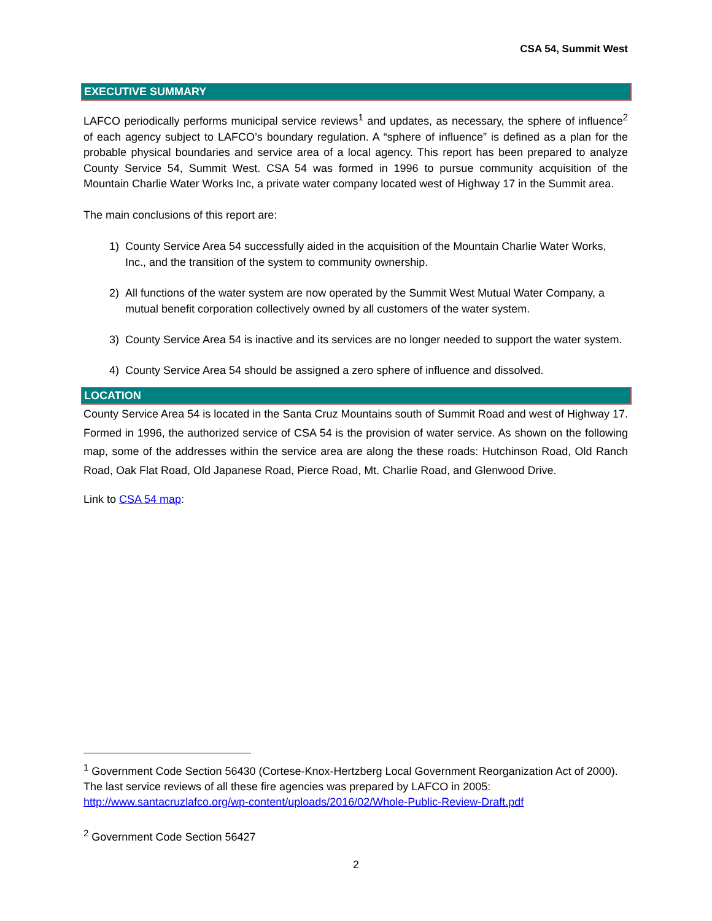CSA 54, Summit West
EXECUTIVE SUMMARY
LAFCO periodically performs municipal service reviews<sup>1</sup> and updates, as necessary, the sphere of influence<sup>2</sup> of each agency subject to LAFCO’s boundary regulation. A “sphere of influence” is defined as a plan for the probable physical boundaries and service area of a local agency. This report has been prepared to analyze County Service 54, Summit West. CSA 54 was formed in 1996 to pursue community acquisition of the Mountain Charlie Water Works Inc, a private water company located west of Highway 17 in the Summit area.
The main conclusions of this report are:
1) County Service Area 54 successfully aided in the acquisition of the Mountain Charlie Water Works, Inc., and the transition of the system to community ownership.
2) All functions of the water system are now operated by the Summit West Mutual Water Company, a mutual benefit corporation collectively owned by all customers of the water system.
3) County Service Area 54 is inactive and its services are no longer needed to support the water system.
4) County Service Area 54 should be assigned a zero sphere of influence and dissolved.
LOCATION
County Service Area 54 is located in the Santa Cruz Mountains south of Summit Road and west of Highway 17. Formed in 1996, the authorized service of CSA 54 is the provision of water service. As shown on the following map, some of the addresses within the service area are along the these roads: Hutchinson Road, Old Ranch Road, Oak Flat Road, Old Japanese Road, Pierce Road, Mt. Charlie Road, and Glenwood Drive.
Link to CSA 54 map:
<sup>1</sup> Government Code Section 56430 (Cortese-Knox-Hertzberg Local Government Reorganization Act of 2000). The last service reviews of all these fire agencies was prepared by LAFCO in 2005: http://www.santacruzlafco.org/wp-content/uploads/2016/02/Whole-Public-Review-Draft.pdf
<sup>2</sup> Government Code Section 56427
2